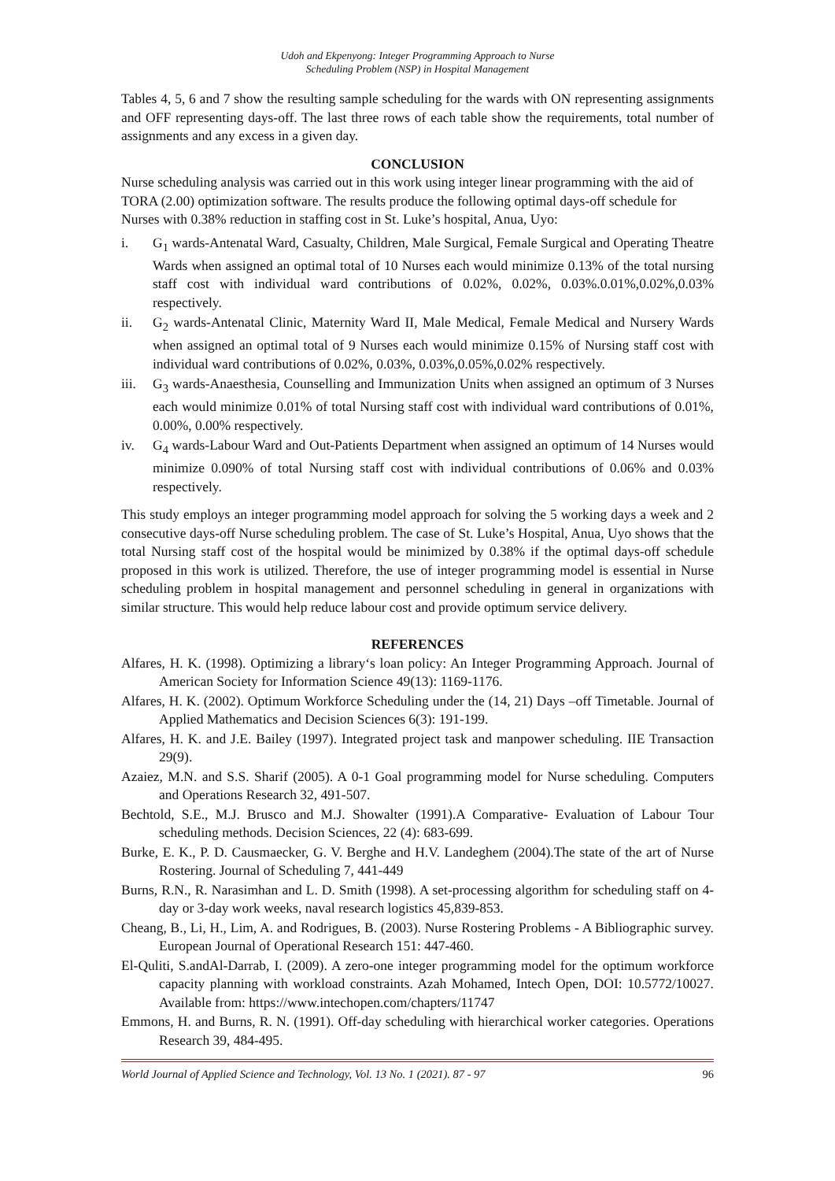Udoh and Ekpenyong: Integer Programming Approach to Nurse
Scheduling Problem (NSP) in Hospital Management
Tables 4, 5, 6 and 7 show the resulting sample scheduling for the wards with ON representing assignments and OFF representing days-off. The last three rows of each table show the requirements, total number of assignments and any excess in a given day.
CONCLUSION
Nurse scheduling analysis was carried out in this work using integer linear programming with the aid of TORA (2.00) optimization software. The results produce the following optimal days-off schedule for Nurses with 0.38% reduction in staffing cost in St. Luke’s hospital, Anua, Uyo:
i. G<sub>1</sub> wards-Antenatal Ward, Casualty, Children, Male Surgical, Female Surgical and Operating Theatre Wards when assigned an optimal total of 10 Nurses each would minimize 0.13% of the total nursing staff cost with individual ward contributions of 0.02%, 0.02%, 0.03%.0.01%,0.02%,0.03% respectively.
ii. G<sub>2</sub> wards-Antenatal Clinic, Maternity Ward II, Male Medical, Female Medical and Nursery Wards when assigned an optimal total of 9 Nurses each would minimize 0.15% of Nursing staff cost with individual ward contributions of 0.02%, 0.03%, 0.03%,0.05%,0.02% respectively.
iii. G<sub>3</sub> wards-Anaesthesia, Counselling and Immunization Units when assigned an optimum of 3 Nurses each would minimize 0.01% of total Nursing staff cost with individual ward contributions of 0.01%, 0.00%, 0.00% respectively.
iv. G<sub>4</sub> wards-Labour Ward and Out-Patients Department when assigned an optimum of 14 Nurses would minimize 0.090% of total Nursing staff cost with individual contributions of 0.06% and 0.03% respectively.
This study employs an integer programming model approach for solving the 5 working days a week and 2 consecutive days-off Nurse scheduling problem. The case of St. Luke’s Hospital, Anua, Uyo shows that the total Nursing staff cost of the hospital would be minimized by 0.38% if the optimal days-off schedule proposed in this work is utilized. Therefore, the use of integer programming model is essential in Nurse scheduling problem in hospital management and personnel scheduling in general in organizations with similar structure. This would help reduce labour cost and provide optimum service delivery.
REFERENCES
Alfares, H. K. (1998). Optimizing a library‘s loan policy: An Integer Programming Approach. Journal of American Society for Information Science 49(13): 1169-1176.
Alfares, H. K. (2002). Optimum Workforce Scheduling under the (14, 21) Days –off Timetable. Journal of Applied Mathematics and Decision Sciences 6(3): 191-199.
Alfares, H. K. and J.E. Bailey (1997). Integrated project task and manpower scheduling. IIE Transaction 29(9).
Azaiez, M.N. and S.S. Sharif (2005). A 0-1 Goal programming model for Nurse scheduling. Computers and Operations Research 32, 491-507.
Bechtold, S.E., M.J. Brusco and M.J. Showalter (1991).A Comparative- Evaluation of Labour Tour scheduling methods. Decision Sciences, 22 (4): 683-699.
Burke, E. K., P. D. Causmaecker, G. V. Berghe and H.V. Landeghem (2004).The state of the art of Nurse Rostering. Journal of Scheduling 7, 441-449
Burns, R.N., R. Narasimhan and L. D. Smith (1998). A set-processing algorithm for scheduling staff on 4-day or 3-day work weeks, naval research logistics 45,839-853.
Cheang, B., Li, H., Lim, A. and Rodrigues, B. (2003). Nurse Rostering Problems - A Bibliographic survey. European Journal of Operational Research 151: 447-460.
El-Quliti, S.andAl-Darrab, I. (2009). A zero-one integer programming model for the optimum workforce capacity planning with workload constraints. Azah Mohamed, Intech Open, DOI: 10.5772/10027. Available from: https://www.intechopen.com/chapters/11747
Emmons, H. and Burns, R. N. (1991). Off-day scheduling with hierarchical worker categories. Operations Research 39, 484-495.
World Journal of Applied Science and Technology, Vol. 13 No. 1 (2021). 87 - 97 96